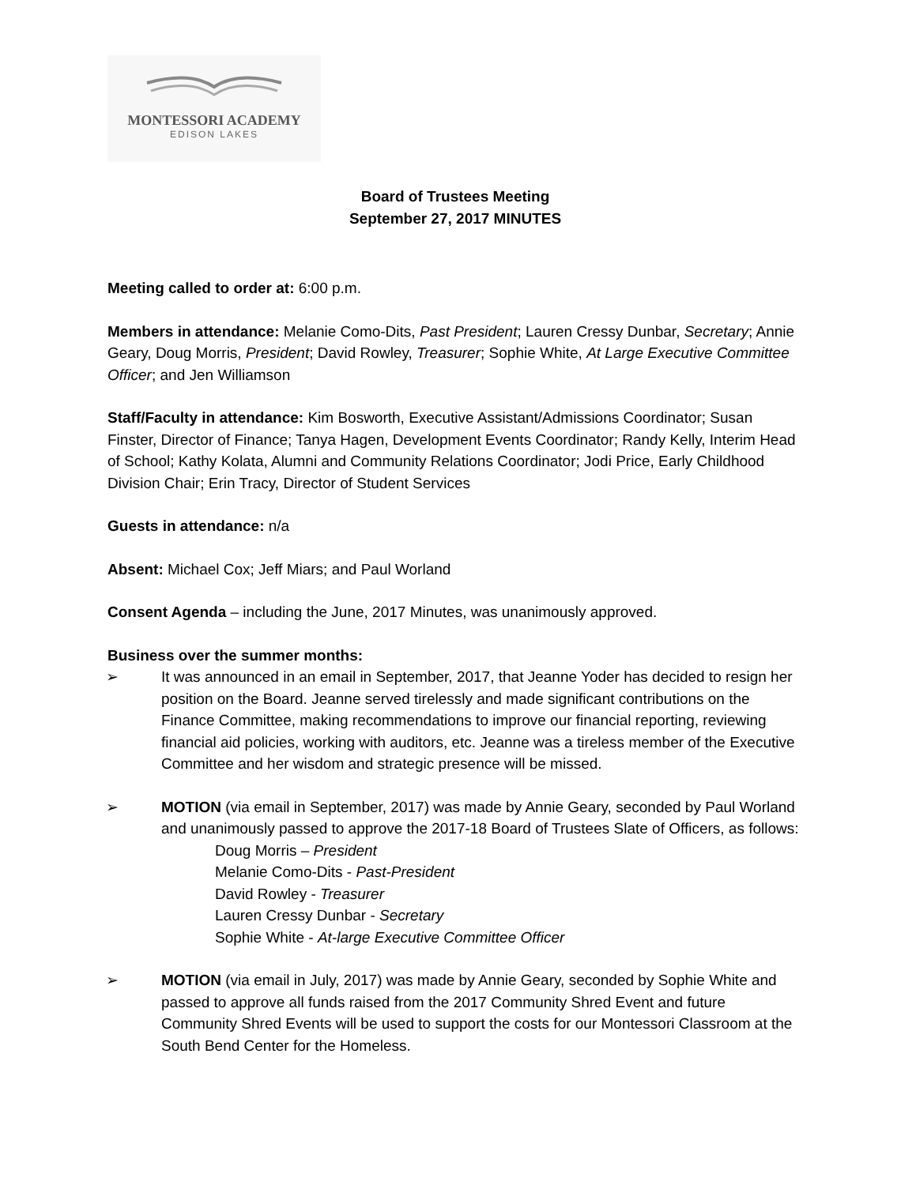MONTESSORI ACADEMY
EDISON LAKES
Board of Trustees Meeting
September 27, 2017 MINUTES
Meeting called to order at: 6:00 p.m.
Members in attendance: Melanie Como-Dits, Past President; Lauren Cressy Dunbar, Secretary; Annie Geary, Doug Morris, President; David Rowley, Treasurer; Sophie White, At Large Executive Committee Officer; and Jen Williamson
Staff/Faculty in attendance: Kim Bosworth, Executive Assistant/Admissions Coordinator; Susan Finster, Director of Finance; Tanya Hagen, Development Events Coordinator; Randy Kelly, Interim Head of School; Kathy Kolata, Alumni and Community Relations Coordinator; Jodi Price, Early Childhood Division Chair; Erin Tracy, Director of Student Services
Guests in attendance: n/a
Absent: Michael Cox; Jeff Miars; and Paul Worland
Consent Agenda – including the June, 2017 Minutes, was unanimously approved.
Business over the summer months:
➢ It was announced in an email in September, 2017, that Jeanne Yoder has decided to resign her position on the Board. Jeanne served tirelessly and made significant contributions on the Finance Committee, making recommendations to improve our financial reporting, reviewing financial aid policies, working with auditors, etc. Jeanne was a tireless member of the Executive Committee and her wisdom and strategic presence will be missed.
➢ MOTION (via email in September, 2017) was made by Annie Geary, seconded by Paul Worland and unanimously passed to approve the 2017-18 Board of Trustees Slate of Officers, as follows:
Doug Morris – President
Melanie Como-Dits - Past-President
David Rowley - Treasurer
Lauren Cressy Dunbar - Secretary
Sophie White - At-large Executive Committee Officer
➢ MOTION (via email in July, 2017) was made by Annie Geary, seconded by Sophie White and passed to approve all funds raised from the 2017 Community Shred Event and future Community Shred Events will be used to support the costs for our Montessori Classroom at the South Bend Center for the Homeless.